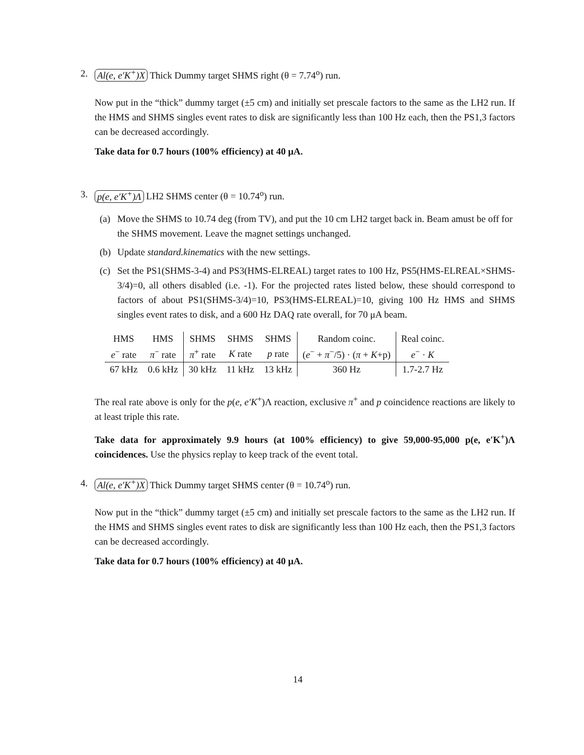2. Al(e, e′K<sup>+</sup>)X Thick Dummy target SHMS right (θ = 7.74<sup>o</sup>) run.
Now put in the “thick” dummy target (±5 cm) and initially set prescale factors to the same as the LH2 run. If the HMS and SHMS singles event rates to disk are significantly less than 100 Hz each, then the PS1,3 factors can be decreased accordingly.
Take data for 0.7 hours (100% efficiency) at 40 μA.
3. p(e, e′K<sup>+</sup>)Λ LH2 SHMS center (θ = 10.74<sup>o</sup>) run.
(a) Move the SHMS to 10.74 deg (from TV), and put the 10 cm LH2 target back in. Beam amust be off for the SHMS movement. Leave the magnet settings unchanged.
(b) Update standard.kinematics with the new settings.
(c) Set the PS1(SHMS-3-4) and PS3(HMS-ELREAL) target rates to 100 Hz, PS5(HMS-ELREAL×SHMS-3/4)=0, all others disabled (i.e. -1). For the projected rates listed below, these should correspond to factors of about PS1(SHMS-3/4)=10, PS3(HMS-ELREAL)=10, giving 100 Hz HMS and SHMS singles event rates to disk, and a 600 Hz DAQ rate overall, for 70 μA beam.
| HMS | HMS | SHMS | SHMS | SHMS | Random coinc. | Real coinc. |
| e<sup>−</sup> rate | π<sup>−</sup> rate | π<sup>+</sup> rate | K rate | p rate | ( e<sup>−</sup> + π<sup>−</sup>/5) · ( π + K +p) | e<sup>−</sup> · K |
| 67 kHz | 0.6 kHz | 30 kHz | 11 kHz | 13 kHz | 360 Hz | 1.7-2.7 Hz |
The real rate above is only for the p(e, e′K<sup>+</sup>)Λ reaction, exclusive π<sup>+</sup> and p coincidence reactions are likely to at least triple this rate.
Take data for approximately 9.9 hours (at 100% efficiency) to give 59,000-95,000 p(e, e′K<sup>+</sup>)Λ coincidences. Use the physics replay to keep track of the event total.
4. Al(e, e′K<sup>+</sup>)X Thick Dummy target SHMS center (θ = 10.74<sup>o</sup>) run.
Now put in the “thick” dummy target (±5 cm) and initially set prescale factors to the same as the LH2 run. If the HMS and SHMS singles event rates to disk are significantly less than 100 Hz each, then the PS1,3 factors can be decreased accordingly.
Take data for 0.7 hours (100% efficiency) at 40 μA.
14